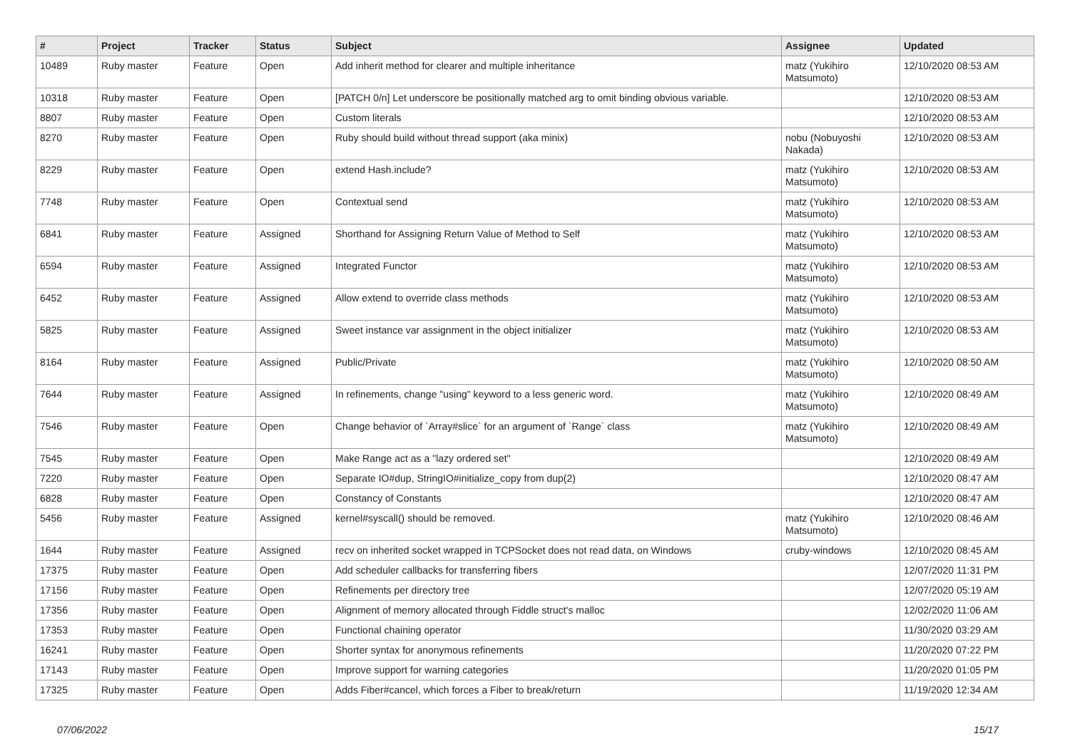| # | Project | Tracker | Status | Subject | Assignee | Updated |
| --- | --- | --- | --- | --- | --- | --- |
| 10489 | Ruby master | Feature | Open | Add inherit method for clearer and multiple inheritance | matz (Yukihiro Matsumoto) | 12/10/2020 08:53 AM |
| 10318 | Ruby master | Feature | Open | [PATCH 0/n] Let underscore be positionally matched arg to omit binding obvious variable. | | 12/10/2020 08:53 AM |
| 8807 | Ruby master | Feature | Open | Custom literals | | 12/10/2020 08:53 AM |
| 8270 | Ruby master | Feature | Open | Ruby should build without thread support (aka minix) | nobu (Nobuyoshi Nakada) | 12/10/2020 08:53 AM |
| 8229 | Ruby master | Feature | Open | extend Hash.include? | matz (Yukihiro Matsumoto) | 12/10/2020 08:53 AM |
| 7748 | Ruby master | Feature | Open | Contextual send | matz (Yukihiro Matsumoto) | 12/10/2020 08:53 AM |
| 6841 | Ruby master | Feature | Assigned | Shorthand for Assigning Return Value of Method to Self | matz (Yukihiro Matsumoto) | 12/10/2020 08:53 AM |
| 6594 | Ruby master | Feature | Assigned | Integrated Functor | matz (Yukihiro Matsumoto) | 12/10/2020 08:53 AM |
| 6452 | Ruby master | Feature | Assigned | Allow extend to override class methods | matz (Yukihiro Matsumoto) | 12/10/2020 08:53 AM |
| 5825 | Ruby master | Feature | Assigned | Sweet instance var assignment in the object initializer | matz (Yukihiro Matsumoto) | 12/10/2020 08:53 AM |
| 8164 | Ruby master | Feature | Assigned | Public/Private | matz (Yukihiro Matsumoto) | 12/10/2020 08:50 AM |
| 7644 | Ruby master | Feature | Assigned | In refinements, change "using" keyword to a less generic word. | matz (Yukihiro Matsumoto) | 12/10/2020 08:49 AM |
| 7546 | Ruby master | Feature | Open | Change behavior of `Array#slice` for an argument of `Range` class | matz (Yukihiro Matsumoto) | 12/10/2020 08:49 AM |
| 7545 | Ruby master | Feature | Open | Make Range act as a "lazy ordered set" | | 12/10/2020 08:49 AM |
| 7220 | Ruby master | Feature | Open | Separate IO#dup, StringIO#initialize_copy from dup(2) | | 12/10/2020 08:47 AM |
| 6828 | Ruby master | Feature | Open | Constancy of Constants | | 12/10/2020 08:47 AM |
| 5456 | Ruby master | Feature | Assigned | kernel#syscall() should be removed. | matz (Yukihiro Matsumoto) | 12/10/2020 08:46 AM |
| 1644 | Ruby master | Feature | Assigned | recv on inherited socket wrapped in TCPSocket does not read data, on Windows | cruby-windows | 12/10/2020 08:45 AM |
| 17375 | Ruby master | Feature | Open | Add scheduler callbacks for transferring fibers | | 12/07/2020 11:31 PM |
| 17156 | Ruby master | Feature | Open | Refinements per directory tree | | 12/07/2020 05:19 AM |
| 17356 | Ruby master | Feature | Open | Alignment of memory allocated through Fiddle struct's malloc | | 12/02/2020 11:06 AM |
| 17353 | Ruby master | Feature | Open | Functional chaining operator | | 11/30/2020 03:29 AM |
| 16241 | Ruby master | Feature | Open | Shorter syntax for anonymous refinements | | 11/20/2020 07:22 PM |
| 17143 | Ruby master | Feature | Open | Improve support for warning categories | | 11/20/2020 01:05 PM |
| 17325 | Ruby master | Feature | Open | Adds Fiber#cancel, which forces a Fiber to break/return | | 11/19/2020 12:34 AM |
07/06/2022 15/17